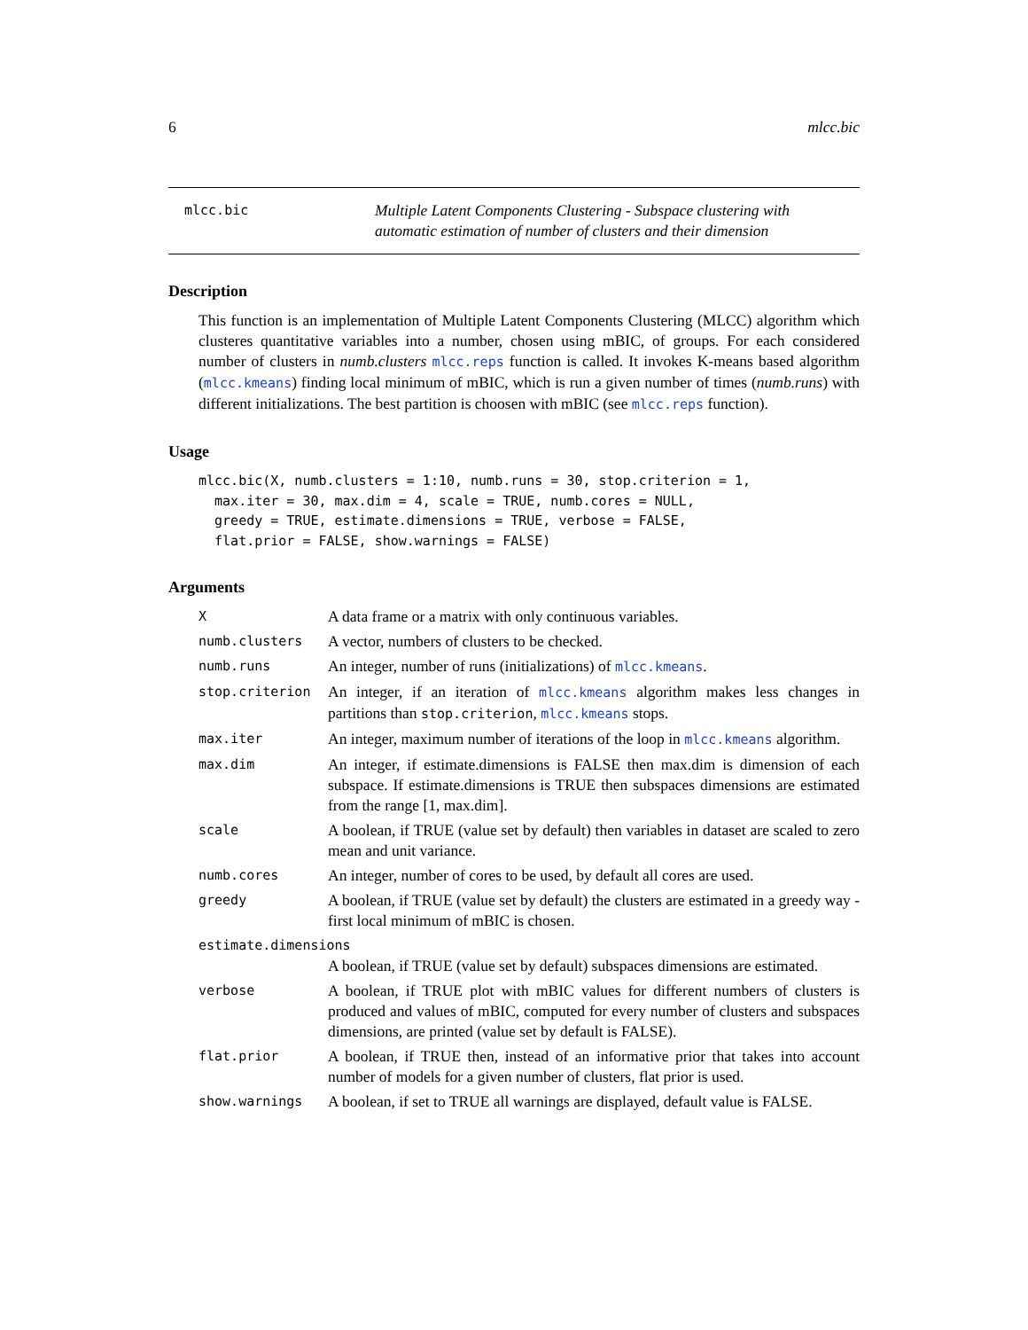6 mlcc.bic
mlcc.bic
Multiple Latent Components Clustering - Subspace clustering with automatic estimation of number of clusters and their dimension
Description
This function is an implementation of Multiple Latent Components Clustering (MLCC) algorithm which clusteres quantitative variables into a number, chosen using mBIC, of groups. For each considered number of clusters in numb.clusters mlcc.reps function is called. It invokes K-means based algorithm (mlcc.kmeans) finding local minimum of mBIC, which is run a given number of times (numb.runs) with different initializations. The best partition is choosen with mBIC (see mlcc.reps function).
Usage
mlcc.bic(X, numb.clusters = 1:10, numb.runs = 30, stop.criterion = 1,
  max.iter = 30, max.dim = 4, scale = TRUE, numb.cores = NULL,
  greedy = TRUE, estimate.dimensions = TRUE, verbose = FALSE,
  flat.prior = FALSE, show.warnings = FALSE)
Arguments
| X | A data frame or a matrix with only continuous variables. |
| numb.clusters | A vector, numbers of clusters to be checked. |
| numb.runs | An integer, number of runs (initializations) of mlcc.kmeans . |
| stop.criterion | An integer, if an iteration of mlcc.kmeans algorithm makes less changes in partitions than stop.criterion , mlcc.kmeans stops. |
| max.iter | An integer, maximum number of iterations of the loop in mlcc.kmeans algorithm. |
| max.dim | An integer, if estimate.dimensions is FALSE then max.dim is dimension of each subspace. If estimate.dimensions is TRUE then subspaces dimensions are estimated from the range [1, max.dim]. |
| scale | A boolean, if TRUE (value set by default) then variables in dataset are scaled to zero mean and unit variance. |
| numb.cores | An integer, number of cores to be used, by default all cores are used. |
| greedy | A boolean, if TRUE (value set by default) the clusters are estimated in a greedy way - first local minimum of mBIC is chosen. |
| estimate.dimensions | |
| | A boolean, if TRUE (value set by default) subspaces dimensions are estimated. |
| verbose | A boolean, if TRUE plot with mBIC values for different numbers of clusters is produced and values of mBIC, computed for every number of clusters and subspaces dimensions, are printed (value set by default is FALSE). |
| flat.prior | A boolean, if TRUE then, instead of an informative prior that takes into account number of models for a given number of clusters, flat prior is used. |
| show.warnings | A boolean, if set to TRUE all warnings are displayed, default value is FALSE. |